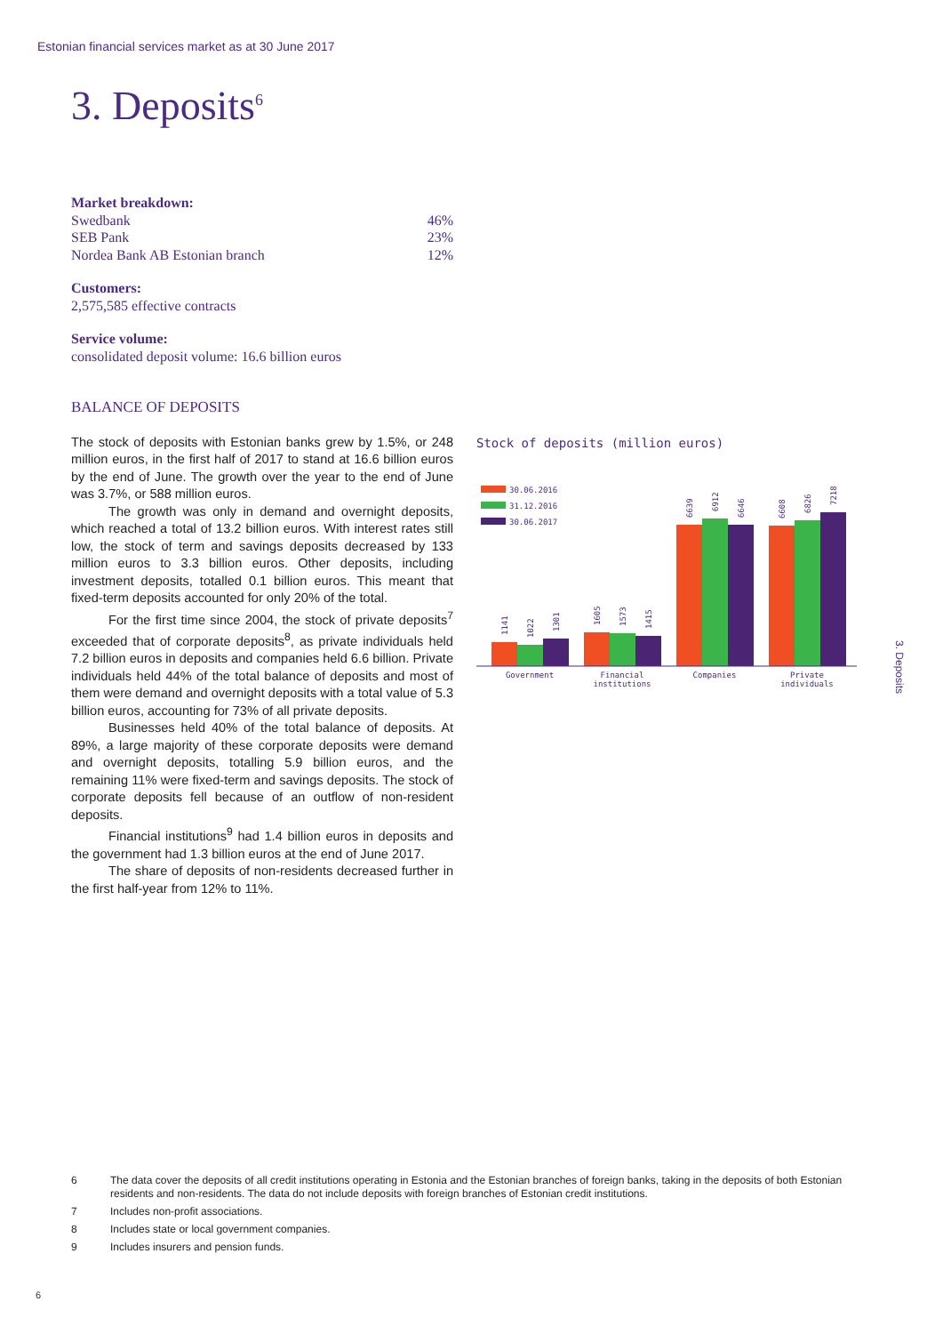Estonian financial services market as at 30 June 2017
3. Deposits<sup>6</sup>
Market breakdown:
Swedbank 46%
SEB Pank 23%
Nordea Bank AB Estonian branch 12%
Customers:
2,575,585 effective contracts
Service volume:
consolidated deposit volume: 16.6 billion euros
BALANCE OF DEPOSITS
The stock of deposits with Estonian banks grew by 1.5%, or 248 million euros, in the first half of 2017 to stand at 16.6 billion euros by the end of June. The growth over the year to the end of June was 3.7%, or 588 million euros.
The growth was only in demand and overnight deposits, which reached a total of 13.2 billion euros. With interest rates still low, the stock of term and savings deposits decreased by 133 million euros to 3.3 billion euros. Other deposits, including investment deposits, totalled 0.1 billion euros. This meant that fixed-term deposits accounted for only 20% of the total.
For the first time since 2004, the stock of private deposits<sup>7</sup> exceeded that of corporate deposits<sup>8</sup>, as private individuals held 7.2 billion euros in deposits and companies held 6.6 billion. Private individuals held 44% of the total balance of deposits and most of them were demand and overnight deposits with a total value of 5.3 billion euros, accounting for 73% of all private deposits.
Businesses held 40% of the total balance of deposits. At 89%, a large majority of these corporate deposits were demand and overnight deposits, totalling 5.9 billion euros, and the remaining 11% were fixed-term and savings deposits. The stock of corporate deposits fell because of an outflow of non-resident deposits.
Financial institutions<sup>9</sup> had 1.4 billion euros in deposits and the government had 1.3 billion euros at the end of June 2017.
The share of deposits of non-residents decreased further in the first half-year from 12% to 11%.
Stock of deposits (million euros)
30.06.2016
31.12.2016
30.06.2017
1141
1022
1301
1605
1573
1415
6639
6912
6646
6608
6826
7218
Government
Financial
institutions
Companies
Private
individuals
3. Deposits
6 The data cover the deposits of all credit institutions operating in Estonia and the Estonian branches of foreign banks, taking in the deposits of both Estonian residents and non-residents. The data do not include deposits with foreign branches of Estonian credit institutions.
7 Includes non-profit associations.
8 Includes state or local government companies.
9 Includes insurers and pension funds.
6